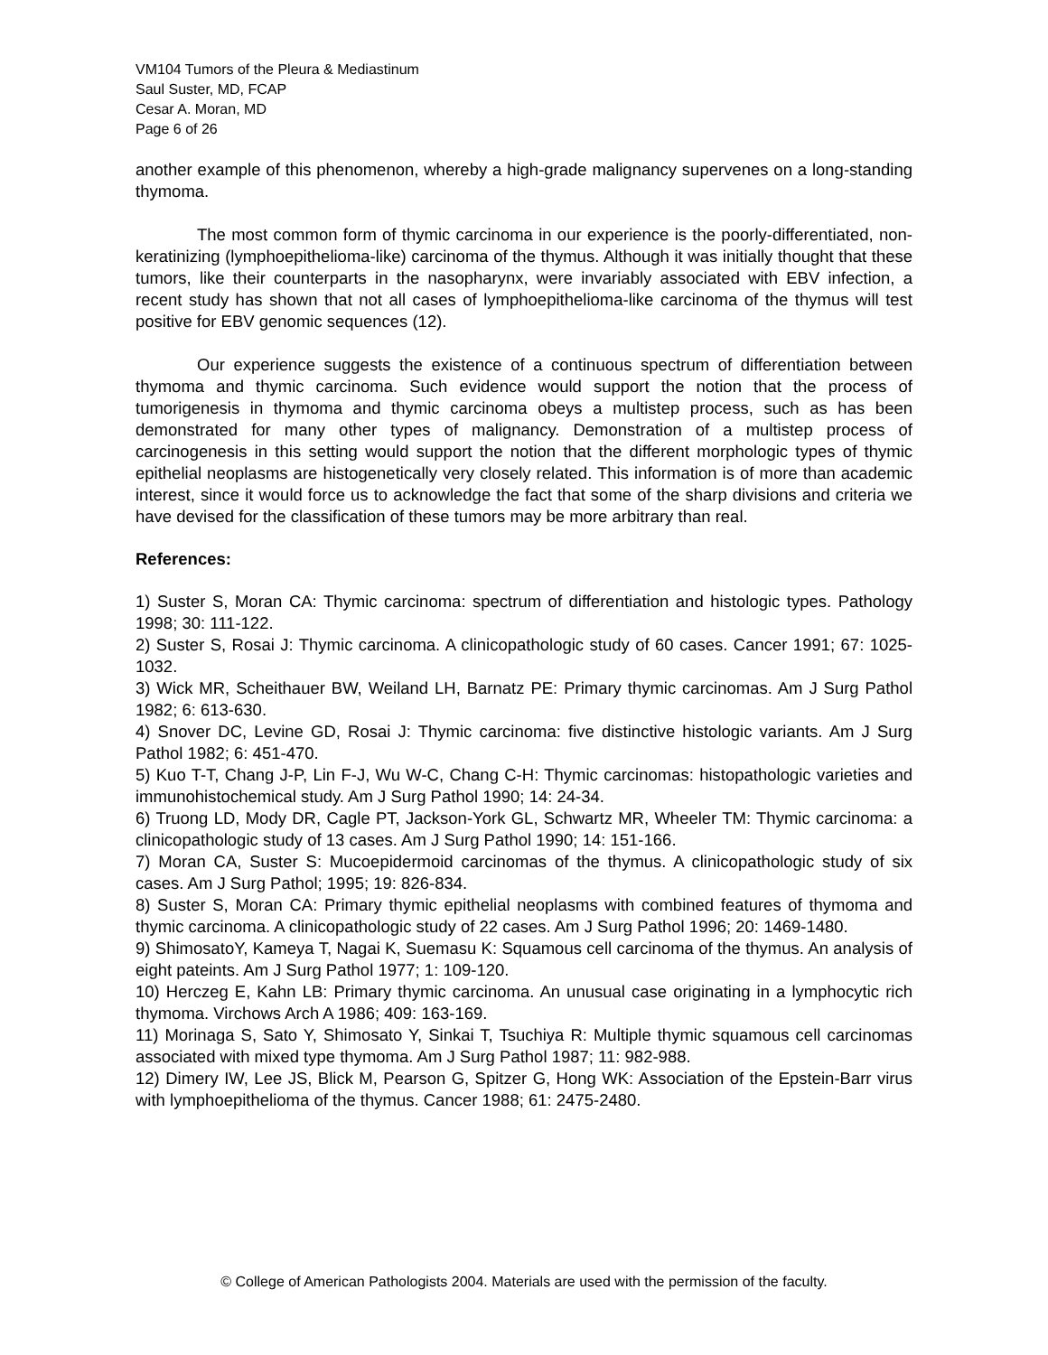VM104 Tumors of the Pleura & Mediastinum
Saul Suster, MD, FCAP
Cesar A. Moran, MD
Page 6 of 26
another example of this phenomenon, whereby a high-grade malignancy supervenes on a long-standing thymoma.
The most common form of thymic carcinoma in our experience is the poorly-differentiated, non-keratinizing (lymphoepithelioma-like) carcinoma of the thymus. Although it was initially thought that these tumors, like their counterparts in the nasopharynx, were invariably associated with EBV infection, a recent study has shown that not all cases of lymphoepithelioma-like carcinoma of the thymus will test positive for EBV genomic sequences (12).
Our experience suggests the existence of a continuous spectrum of differentiation between thymoma and thymic carcinoma. Such evidence would support the notion that the process of tumorigenesis in thymoma and thymic carcinoma obeys a multistep process, such as has been demonstrated for many other types of malignancy. Demonstration of a multistep process of carcinogenesis in this setting would support the notion that the different morphologic types of thymic epithelial neoplasms are histogenetically very closely related. This information is of more than academic interest, since it would force us to acknowledge the fact that some of the sharp divisions and criteria we have devised for the classification of these tumors may be more arbitrary than real.
References:
1) Suster S, Moran CA: Thymic carcinoma: spectrum of differentiation and histologic types. Pathology 1998; 30: 111-122.
2) Suster S, Rosai J: Thymic carcinoma. A clinicopathologic study of 60 cases. Cancer 1991; 67: 1025-1032.
3) Wick MR, Scheithauer BW, Weiland LH, Barnatz PE: Primary thymic carcinomas. Am J Surg Pathol 1982; 6: 613-630.
4) Snover DC, Levine GD, Rosai J: Thymic carcinoma: five distinctive histologic variants. Am J Surg Pathol 1982; 6: 451-470.
5) Kuo T-T, Chang J-P, Lin F-J, Wu W-C, Chang C-H: Thymic carcinomas: histopathologic varieties and immunohistochemical study. Am J Surg Pathol 1990; 14: 24-34.
6) Truong LD, Mody DR, Cagle PT, Jackson-York GL, Schwartz MR, Wheeler TM: Thymic carcinoma: a clinicopathologic study of 13 cases. Am J Surg Pathol 1990; 14: 151-166.
7) Moran CA, Suster S: Mucoepidermoid carcinomas of the thymus. A clinicopathologic study of six cases. Am J Surg Pathol; 1995; 19: 826-834.
8) Suster S, Moran CA: Primary thymic epithelial neoplasms with combined features of thymoma and thymic carcinoma. A clinicopathologic study of 22 cases. Am J Surg Pathol 1996; 20: 1469-1480.
9) ShimosatoY, Kameya T, Nagai K, Suemasu K: Squamous cell carcinoma of the thymus. An analysis of eight pateints. Am J Surg Pathol 1977; 1: 109-120.
10) Herczeg E, Kahn LB: Primary thymic carcinoma. An unusual case originating in a lymphocytic rich thymoma. Virchows Arch A 1986; 409: 163-169.
11) Morinaga S, Sato Y, Shimosato Y, Sinkai T, Tsuchiya R: Multiple thymic squamous cell carcinomas associated with mixed type thymoma. Am J Surg Pathol 1987; 11: 982-988.
12) Dimery IW, Lee JS, Blick M, Pearson G, Spitzer G, Hong WK: Association of the Epstein-Barr virus with lymphoepithelioma of the thymus. Cancer 1988; 61: 2475-2480.
© College of American Pathologists 2004. Materials are used with the permission of the faculty.